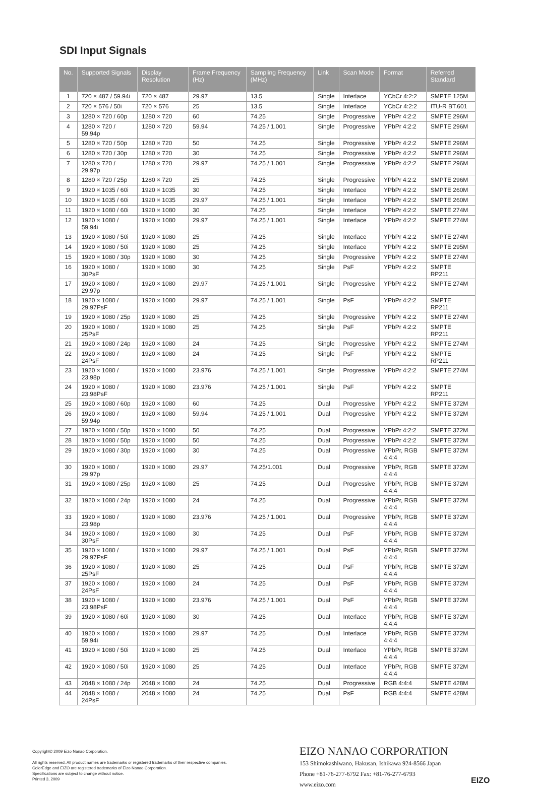SDI Input Signals
| No. | Supported Signals | Display Resolution | Frame Frequency (Hz) | Sampling Frequency (MHz) | Link | Scan Mode | Format | Referred Standard |
| --- | --- | --- | --- | --- | --- | --- | --- | --- |
| 1 | 720 × 487 / 59.94i | 720 × 487 | 29.97 | 13.5 | Single | Interlace | YCbCr 4:2:2 | SMPTE 125M |
| 2 | 720 × 576 / 50i | 720 × 576 | 25 | 13.5 | Single | Interlace | YCbCr 4:2:2 | ITU-R BT.601 |
| 3 | 1280 × 720 / 60p | 1280 × 720 | 60 | 74.25 | Single | Progressive | YPbPr 4:2:2 | SMPTE 296M |
| 4 | 1280 × 720 / 59.94p | 1280 × 720 | 59.94 | 74.25 / 1.001 | Single | Progressive | YPbPr 4:2:2 | SMPTE 296M |
| 5 | 1280 × 720 / 50p | 1280 × 720 | 50 | 74.25 | Single | Progressive | YPbPr 4:2:2 | SMPTE 296M |
| 6 | 1280 × 720 / 30p | 1280 × 720 | 30 | 74.25 | Single | Progressive | YPbPr 4:2:2 | SMPTE 296M |
| 7 | 1280 × 720 / 29.97p | 1280 × 720 | 29.97 | 74.25 / 1.001 | Single | Progressive | YPbPr 4:2:2 | SMPTE 296M |
| 8 | 1280 × 720 / 25p | 1280 × 720 | 25 | 74.25 | Single | Progressive | YPbPr 4:2:2 | SMPTE 296M |
| 9 | 1920 × 1035 / 60i | 1920 × 1035 | 30 | 74.25 | Single | Interlace | YPbPr 4:2:2 | SMPTE 260M |
| 10 | 1920 × 1035 / 60i | 1920 × 1035 | 29.97 | 74.25 / 1.001 | Single | Interlace | YPbPr 4:2:2 | SMPTE 260M |
| 11 | 1920 × 1080 / 60i | 1920 × 1080 | 30 | 74.25 | Single | Interlace | YPbPr 4:2:2 | SMPTE 274M |
| 12 | 1920 × 1080 / 59.94i | 1920 × 1080 | 29.97 | 74.25 / 1.001 | Single | Interlace | YPbPr 4:2:2 | SMPTE 274M |
| 13 | 1920 × 1080 / 50i | 1920 × 1080 | 25 | 74.25 | Single | Interlace | YPbPr 4:2:2 | SMPTE 274M |
| 14 | 1920 × 1080 / 50i | 1920 × 1080 | 25 | 74.25 | Single | Interlace | YPbPr 4:2:2 | SMPTE 295M |
| 15 | 1920 × 1080 / 30p | 1920 × 1080 | 30 | 74.25 | Single | Progressive | YPbPr 4:2:2 | SMPTE 274M |
| 16 | 1920 × 1080 / 30PsF | 1920 × 1080 | 30 | 74.25 | Single | PsF | YPbPr 4:2:2 | SMPTE RP211 |
| 17 | 1920 × 1080 / 29.97p | 1920 × 1080 | 29.97 | 74.25 / 1.001 | Single | Progressive | YPbPr 4:2:2 | SMPTE 274M |
| 18 | 1920 × 1080 / 29.97PsF | 1920 × 1080 | 29.97 | 74.25 / 1.001 | Single | PsF | YPbPr 4:2:2 | SMPTE RP211 |
| 19 | 1920 × 1080 / 25p | 1920 × 1080 | 25 | 74.25 | Single | Progressive | YPbPr 4:2:2 | SMPTE 274M |
| 20 | 1920 × 1080 / 25PsF | 1920 × 1080 | 25 | 74.25 | Single | PsF | YPbPr 4:2:2 | SMPTE RP211 |
| 21 | 1920 × 1080 / 24p | 1920 × 1080 | 24 | 74.25 | Single | Progressive | YPbPr 4:2:2 | SMPTE 274M |
| 22 | 1920 × 1080 / 24PsF | 1920 × 1080 | 24 | 74.25 | Single | PsF | YPbPr 4:2:2 | SMPTE RP211 |
| 23 | 1920 × 1080 / 23.98p | 1920 × 1080 | 23.976 | 74.25 / 1.001 | Single | Progressive | YPbPr 4:2:2 | SMPTE 274M |
| 24 | 1920 × 1080 / 23.98PsF | 1920 × 1080 | 23.976 | 74.25 / 1.001 | Single | PsF | YPbPr 4:2:2 | SMPTE RP211 |
| 25 | 1920 × 1080 / 60p | 1920 × 1080 | 60 | 74.25 | Dual | Progressive | YPbPr 4:2:2 | SMPTE 372M |
| 26 | 1920 × 1080 / 59.94p | 1920 × 1080 | 59.94 | 74.25 / 1.001 | Dual | Progressive | YPbPr 4:2:2 | SMPTE 372M |
| 27 | 1920 × 1080 / 50p | 1920 × 1080 | 50 | 74.25 | Dual | Progressive | YPbPr 4:2:2 | SMPTE 372M |
| 28 | 1920 × 1080 / 50p | 1920 × 1080 | 50 | 74.25 | Dual | Progressive | YPbPr 4:2:2 | SMPTE 372M |
| 29 | 1920 × 1080 / 30p | 1920 × 1080 | 30 | 74.25 | Dual | Progressive | YPbPr, RGB 4:4:4 | SMPTE 372M |
| 30 | 1920 × 1080 / 29.97p | 1920 × 1080 | 29.97 | 74.25/1.001 | Dual | Progressive | YPbPr, RGB 4:4:4 | SMPTE 372M |
| 31 | 1920 × 1080 / 25p | 1920 × 1080 | 25 | 74.25 | Dual | Progressive | YPbPr, RGB 4:4:4 | SMPTE 372M |
| 32 | 1920 × 1080 / 24p | 1920 × 1080 | 24 | 74.25 | Dual | Progressive | YPbPr, RGB 4:4:4 | SMPTE 372M |
| 33 | 1920 × 1080 / 23.98p | 1920 × 1080 | 23.976 | 74.25 / 1.001 | Dual | Progressive | YPbPr, RGB 4:4:4 | SMPTE 372M |
| 34 | 1920 × 1080 / 30PsF | 1920 × 1080 | 30 | 74.25 | Dual | PsF | YPbPr, RGB 4:4:4 | SMPTE 372M |
| 35 | 1920 × 1080 / 29.97PsF | 1920 × 1080 | 29.97 | 74.25 / 1.001 | Dual | PsF | YPbPr, RGB 4:4:4 | SMPTE 372M |
| 36 | 1920 × 1080 / 25PsF | 1920 × 1080 | 25 | 74.25 | Dual | PsF | YPbPr, RGB 4:4:4 | SMPTE 372M |
| 37 | 1920 × 1080 / 24PsF | 1920 × 1080 | 24 | 74.25 | Dual | PsF | YPbPr, RGB 4:4:4 | SMPTE 372M |
| 38 | 1920 × 1080 / 23.98PsF | 1920 × 1080 | 23.976 | 74.25 / 1.001 | Dual | PsF | YPbPr, RGB 4:4:4 | SMPTE 372M |
| 39 | 1920 × 1080 / 60i | 1920 × 1080 | 30 | 74.25 | Dual | Interlace | YPbPr, RGB 4:4:4 | SMPTE 372M |
| 40 | 1920 × 1080 / 59.94i | 1920 × 1080 | 29.97 | 74.25 | Dual | Interlace | YPbPr, RGB 4:4:4 | SMPTE 372M |
| 41 | 1920 × 1080 / 50i | 1920 × 1080 | 25 | 74.25 | Dual | Interlace | YPbPr, RGB 4:4:4 | SMPTE 372M |
| 42 | 1920 × 1080 / 50i | 1920 × 1080 | 25 | 74.25 | Dual | Interlace | YPbPr, RGB 4:4:4 | SMPTE 372M |
| 43 | 2048 × 1080 / 24p | 2048 × 1080 | 24 | 74.25 | Dual | Progressive | RGB 4:4:4 | SMPTE 428M |
| 44 | 2048 × 1080 / 24PsF | 2048 × 1080 | 24 | 74.25 | Dual | PsF | RGB 4:4:4 | SMPTE 428M |
Copyright© 2009 Eizo Nanao Corporation.
All rights reserved. All product names are trademarks or registered trademarks of their respective companies.
ColorEdge and EIZO are registered trademarks of Eizo Nanao Corporation.
Specifications are subject to change without notice.
Printed 3, 2009
EIZO NANAO CORPORATION
153 Shimokashiwano, Hakusan, Ishikawa 924-8566 Japan
Phone +81-76-277-6792 Fax: +81-76-277-6793
www.eizo.com
EIZO